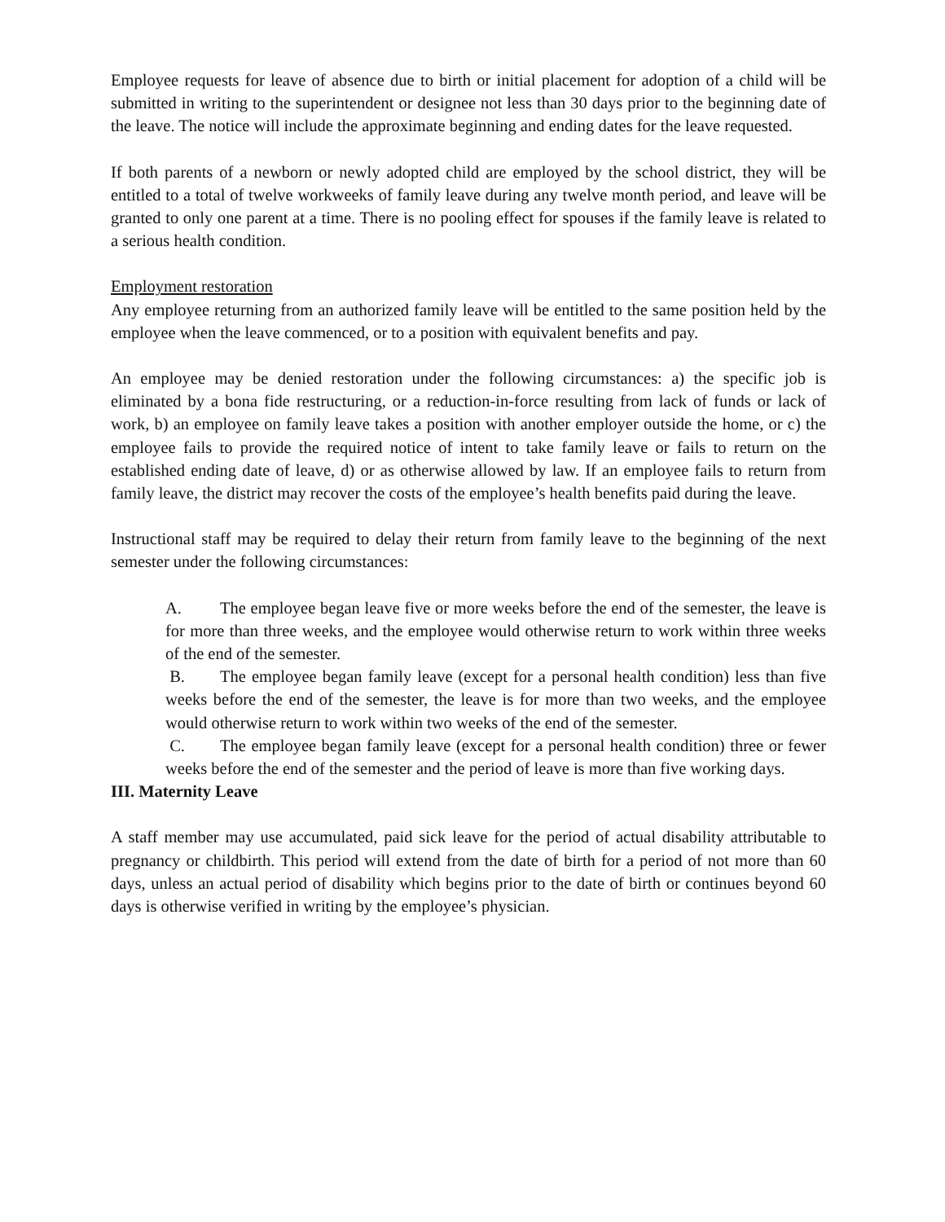Employee requests for leave of absence due to birth or initial placement for adoption of a child will be submitted in writing to the superintendent or designee not less than 30 days prior to the beginning date of the leave. The notice will include the approximate beginning and ending dates for the leave requested.
If both parents of a newborn or newly adopted child are employed by the school district, they will be entitled to a total of twelve workweeks of family leave during any twelve month period, and leave will be granted to only one parent at a time. There is no pooling effect for spouses if the family leave is related to a serious health condition.
Employment restoration
Any employee returning from an authorized family leave will be entitled to the same position held by the employee when the leave commenced, or to a position with equivalent benefits and pay.
An employee may be denied restoration under the following circumstances: a) the specific job is eliminated by a bona fide restructuring, or a reduction-in-force resulting from lack of funds or lack of work, b) an employee on family leave takes a position with another employer outside the home, or c) the employee fails to provide the required notice of intent to take family leave or fails to return on the established ending date of leave, d) or as otherwise allowed by law. If an employee fails to return from family leave, the district may recover the costs of the employee’s health benefits paid during the leave.
Instructional staff may be required to delay their return from family leave to the beginning of the next semester under the following circumstances:
A. The employee began leave five or more weeks before the end of the semester, the leave is for more than three weeks, and the employee would otherwise return to work within three weeks of the end of the semester.
B. The employee began family leave (except for a personal health condition) less than five weeks before the end of the semester, the leave is for more than two weeks, and the employee would otherwise return to work within two weeks of the end of the semester.
C. The employee began family leave (except for a personal health condition) three or fewer weeks before the end of the semester and the period of leave is more than five working days.
III. Maternity Leave
A staff member may use accumulated, paid sick leave for the period of actual disability attributable to pregnancy or childbirth. This period will extend from the date of birth for a period of not more than 60 days, unless an actual period of disability which begins prior to the date of birth or continues beyond 60 days is otherwise verified in writing by the employee’s physician.